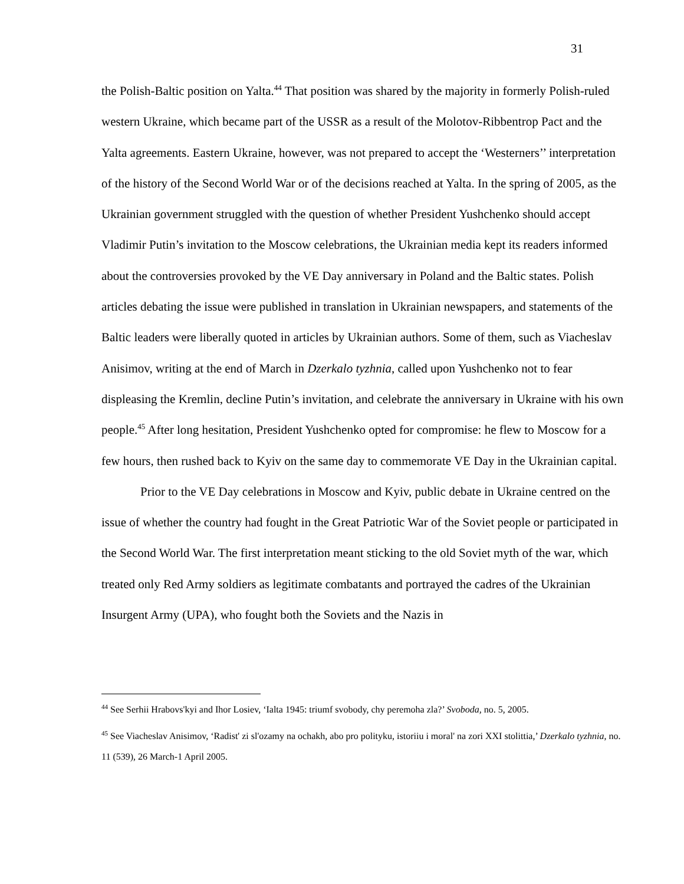31
the Polish-Baltic position on Yalta.<sup>44</sup> That position was shared by the majority in formerly Polish-ruled western Ukraine, which became part of the USSR as a result of the Molotov-Ribbentrop Pact and the Yalta agreements. Eastern Ukraine, however, was not prepared to accept the ‘Westerners’’ interpretation of the history of the Second World War or of the decisions reached at Yalta. In the spring of 2005, as the Ukrainian government struggled with the question of whether President Yushchenko should accept Vladimir Putin’s invitation to the Moscow celebrations, the Ukrainian media kept its readers informed about the controversies provoked by the VE Day anniversary in Poland and the Baltic states. Polish articles debating the issue were published in translation in Ukrainian newspapers, and statements of the Baltic leaders were liberally quoted in articles by Ukrainian authors. Some of them, such as Viacheslav Anisimov, writing at the end of March in Dzerkalo tyzhnia, called upon Yushchenko not to fear displeasing the Kremlin, decline Putin’s invitation, and celebrate the anniversary in Ukraine with his own people.<sup>45</sup> After long hesitation, President Yushchenko opted for compromise: he flew to Moscow for a few hours, then rushed back to Kyiv on the same day to commemorate VE Day in the Ukrainian capital.
Prior to the VE Day celebrations in Moscow and Kyiv, public debate in Ukraine centred on the issue of whether the country had fought in the Great Patriotic War of the Soviet people or participated in the Second World War. The first interpretation meant sticking to the old Soviet myth of the war, which treated only Red Army soldiers as legitimate combatants and portrayed the cadres of the Ukrainian Insurgent Army (UPA), who fought both the Soviets and the Nazis in
<sup>44</sup> See Serhii Hrabovs'kyi and Ihor Losiev, ‘Ialta 1945: triumf svobody, chy peremoha zla?’ Svoboda, no. 5, 2005.
<sup>45</sup> See Viacheslav Anisimov, ‘Radist' zi sl'ozamy na ochakh, abo pro polityku, istoriiu i moral' na zori XXI stolittia,’ Dzerkalo tyzhnia, no. 11 (539), 26 March-1 April 2005.